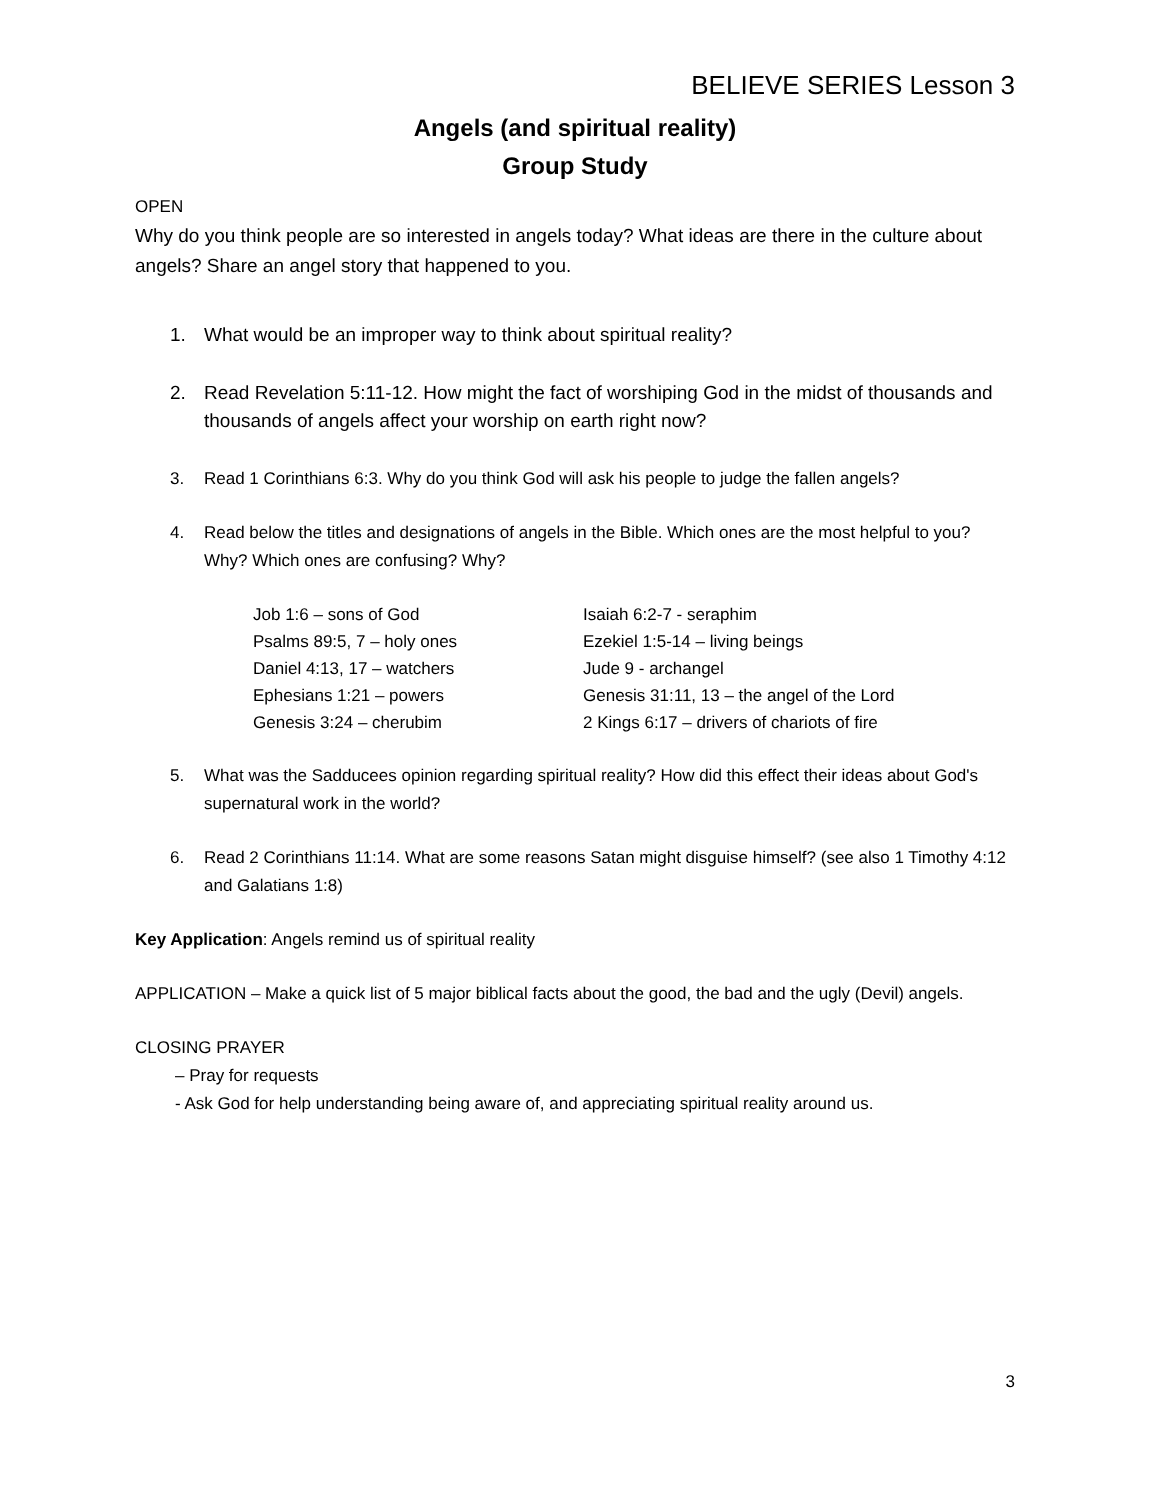BELIEVE SERIES Lesson 3
Angels (and spiritual reality)
Group Study
OPEN
Why do you think people are so interested in angels today? What ideas are there in the culture about angels? Share an angel story that happened to you.
1. What would be an improper way to think about spiritual reality?
2. Read Revelation 5:11-12. How might the fact of worshiping God in the midst of thousands and thousands of angels affect your worship on earth right now?
3. Read 1 Corinthians 6:3. Why do you think God will ask his people to judge the fallen angels?
4. Read below the titles and designations of angels in the Bible. Which ones are the most helpful to you? Why? Which ones are confusing? Why?
| Job 1:6 – sons of God | Isaiah 6:2-7 - seraphim |
| Psalms 89:5, 7 – holy ones | Ezekiel 1:5-14 – living beings |
| Daniel 4:13, 17 – watchers | Jude 9 - archangel |
| Ephesians 1:21 – powers | Genesis 31:11, 13 – the angel of the Lord |
| Genesis 3:24 – cherubim | 2 Kings 6:17 – drivers of chariots of fire |
5. What was the Sadducees opinion regarding spiritual reality? How did this effect their ideas about God's supernatural work in the world?
6. Read 2 Corinthians 11:14. What are some reasons Satan might disguise himself? (see also 1 Timothy 4:12 and Galatians 1:8)
Key Application: Angels remind us of spiritual reality
APPLICATION – Make a quick list of 5 major biblical facts about the good, the bad and the ugly (Devil) angels.
CLOSING PRAYER
– Pray for requests
- Ask God for help understanding being aware of, and appreciating spiritual reality around us.
3